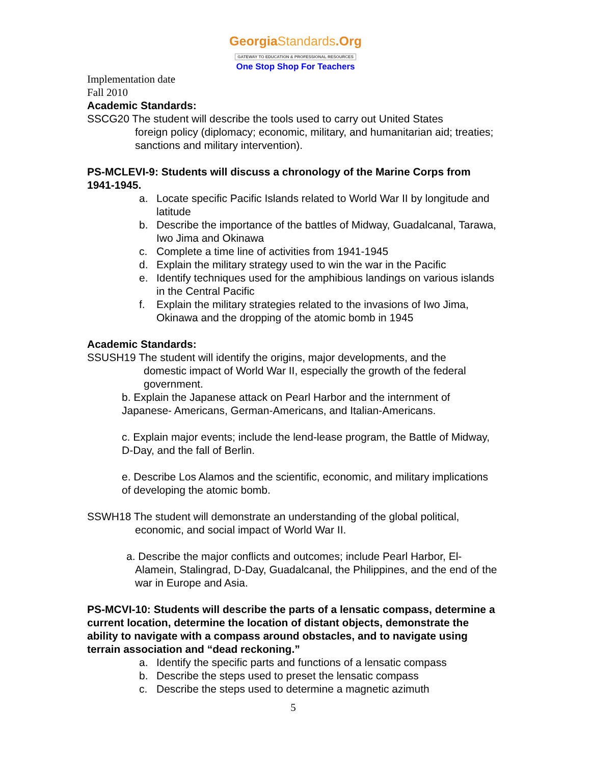GeorgiaStandards.Org
GATEWAY TO EDUCATION & PROFESSIONAL RESOURCES
One Stop Shop For Teachers
Implementation date
Fall 2010
Academic Standards:
SSCG20 The student will describe the tools used to carry out United States
foreign policy (diplomacy; economic, military, and humanitarian aid; treaties; sanctions and military intervention).
PS-MCLEVI-9: Students will discuss a chronology of the Marine Corps from 1941-1945.
a. Locate specific Pacific Islands related to World War II by longitude and latitude
b. Describe the importance of the battles of Midway, Guadalcanal, Tarawa, Iwo Jima and Okinawa
c. Complete a time line of activities from 1941-1945
d. Explain the military strategy used to win the war in the Pacific
e. Identify techniques used for the amphibious landings on various islands in the Central Pacific
f. Explain the military strategies related to the invasions of Iwo Jima, Okinawa and the dropping of the atomic bomb in 1945
Academic Standards:
SSUSH19 The student will identify the origins, major developments, and the
domestic impact of World War II, especially the growth of the federal government.
b. Explain the Japanese attack on Pearl Harbor and the internment of Japanese- Americans, German-Americans, and Italian-Americans.
c. Explain major events; include the lend-lease program, the Battle of Midway, D-Day, and the fall of Berlin.
e. Describe Los Alamos and the scientific, economic, and military implications of developing the atomic bomb.
SSWH18 The student will demonstrate an understanding of the global political,
economic, and social impact of World War II.
a. Describe the major conflicts and outcomes; include Pearl Harbor, El-Alamein, Stalingrad, D-Day, Guadalcanal, the Philippines, and the end of the war in Europe and Asia.
PS-MCVI-10: Students will describe the parts of a lensatic compass, determine a current location, determine the location of distant objects, demonstrate the ability to navigate with a compass around obstacles, and to navigate using terrain association and “dead reckoning.”
a. Identify the specific parts and functions of a lensatic compass
b. Describe the steps used to preset the lensatic compass
c. Describe the steps used to determine a magnetic azimuth
5